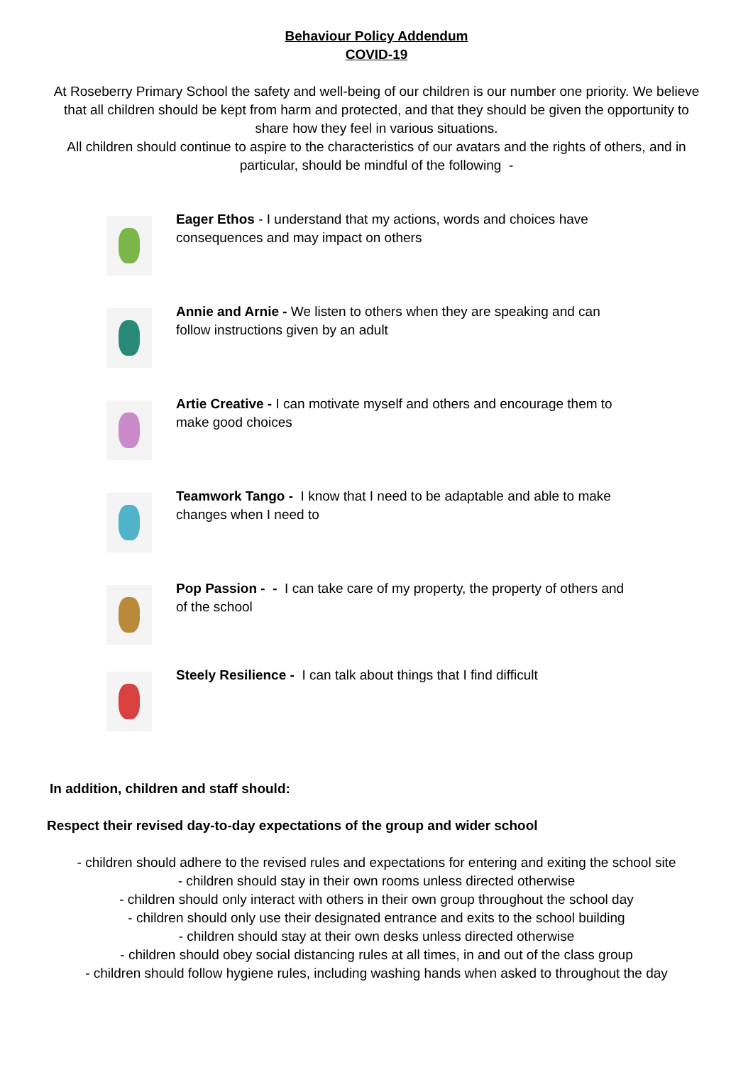Behaviour Policy Addendum
COVID-19
At Roseberry Primary School the safety and well-being of our children is our number one priority. We believe that all children should be kept from harm and protected, and that they should be given the opportunity to share how they feel in various situations.
All children should continue to aspire to the characteristics of our avatars and the rights of others, and in particular, should be mindful of the following -
Eager Ethos - I understand that my actions, words and choices have consequences and may impact on others
Annie and Arnie - We listen to others when they are speaking and can follow instructions given by an adult
Artie Creative - I can motivate myself and others and encourage them to make good choices
Teamwork Tango - I know that I need to be adaptable and able to make changes when I need to
Pop Passion - - I can take care of my property, the property of others and of the school
Steely Resilience - I can talk about things that I find difficult
In addition, children and staff should:
Respect their revised day-to-day expectations of the group and wider school
- children should adhere to the revised rules and expectations for entering and exiting the school site
- children should stay in their own rooms unless directed otherwise
- children should only interact with others in their own group throughout the school day
- children should only use their designated entrance and exits to the school building
- children should stay at their own desks unless directed otherwise
- children should obey social distancing rules at all times, in and out of the class group
- children should follow hygiene rules, including washing hands when asked to throughout the day